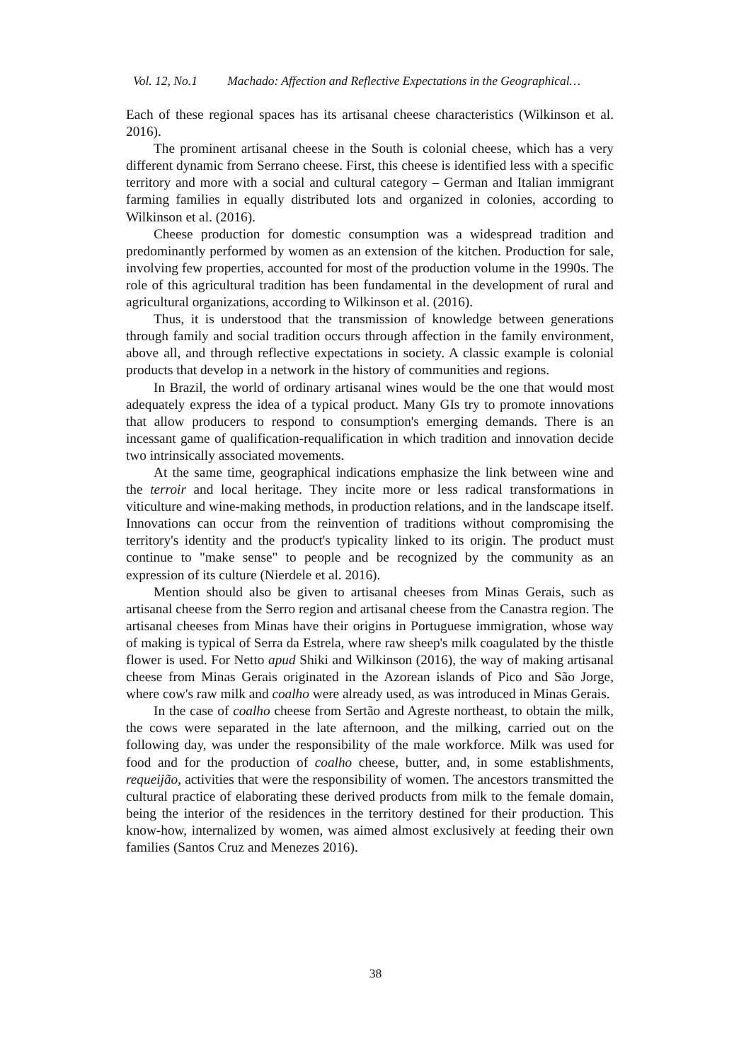Vol. 12, No.1 Machado: Affection and Reflective Expectations in the Geographical…
Each of these regional spaces has its artisanal cheese characteristics (Wilkinson et al. 2016).
The prominent artisanal cheese in the South is colonial cheese, which has a very different dynamic from Serrano cheese. First, this cheese is identified less with a specific territory and more with a social and cultural category – German and Italian immigrant farming families in equally distributed lots and organized in colonies, according to Wilkinson et al. (2016).
Cheese production for domestic consumption was a widespread tradition and predominantly performed by women as an extension of the kitchen. Production for sale, involving few properties, accounted for most of the production volume in the 1990s. The role of this agricultural tradition has been fundamental in the development of rural and agricultural organizations, according to Wilkinson et al. (2016).
Thus, it is understood that the transmission of knowledge between generations through family and social tradition occurs through affection in the family environment, above all, and through reflective expectations in society. A classic example is colonial products that develop in a network in the history of communities and regions.
In Brazil, the world of ordinary artisanal wines would be the one that would most adequately express the idea of a typical product. Many GIs try to promote innovations that allow producers to respond to consumption's emerging demands. There is an incessant game of qualification-requalification in which tradition and innovation decide two intrinsically associated movements.
At the same time, geographical indications emphasize the link between wine and the terroir and local heritage. They incite more or less radical transformations in viticulture and wine-making methods, in production relations, and in the landscape itself. Innovations can occur from the reinvention of traditions without compromising the territory's identity and the product's typicality linked to its origin. The product must continue to "make sense" to people and be recognized by the community as an expression of its culture (Nierdele et al. 2016).
Mention should also be given to artisanal cheeses from Minas Gerais, such as artisanal cheese from the Serro region and artisanal cheese from the Canastra region. The artisanal cheeses from Minas have their origins in Portuguese immigration, whose way of making is typical of Serra da Estrela, where raw sheep's milk coagulated by the thistle flower is used. For Netto apud Shiki and Wilkinson (2016), the way of making artisanal cheese from Minas Gerais originated in the Azorean islands of Pico and São Jorge, where cow's raw milk and coalho were already used, as was introduced in Minas Gerais.
In the case of coalho cheese from Sertão and Agreste northeast, to obtain the milk, the cows were separated in the late afternoon, and the milking, carried out on the following day, was under the responsibility of the male workforce. Milk was used for food and for the production of coalho cheese, butter, and, in some establishments, requeijão, activities that were the responsibility of women. The ancestors transmitted the cultural practice of elaborating these derived products from milk to the female domain, being the interior of the residences in the territory destined for their production. This know-how, internalized by women, was aimed almost exclusively at feeding their own families (Santos Cruz and Menezes 2016).
38